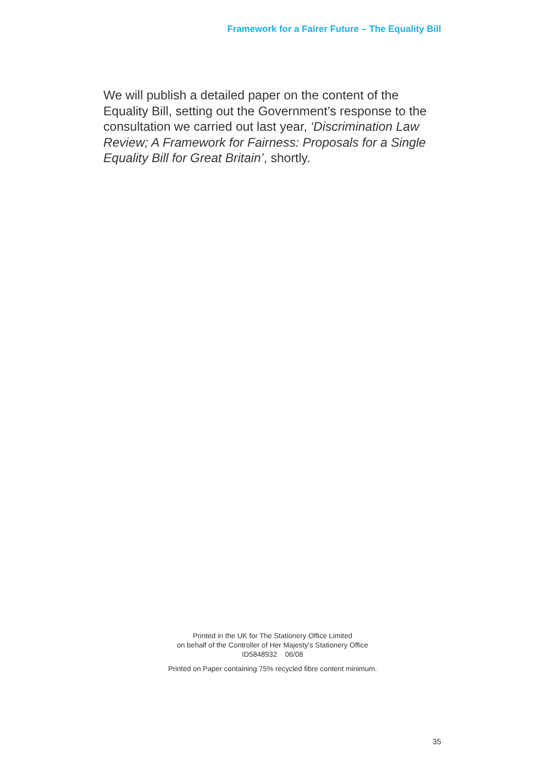Framework for a Fairer Future – The Equality Bill
We will publish a detailed paper on the content of the Equality Bill, setting out the Government’s response to the consultation we carried out last year, ‘Discrimination Law Review; A Framework for Fairness: Proposals for a Single Equality Bill for Great Britain’, shortly.
Printed in the UK for The Stationery Office Limited
on behalf of the Controller of Her Majesty’s Stationery Office
ID5848932 06/08
Printed on Paper containing 75% recycled fibre content minimum.
35